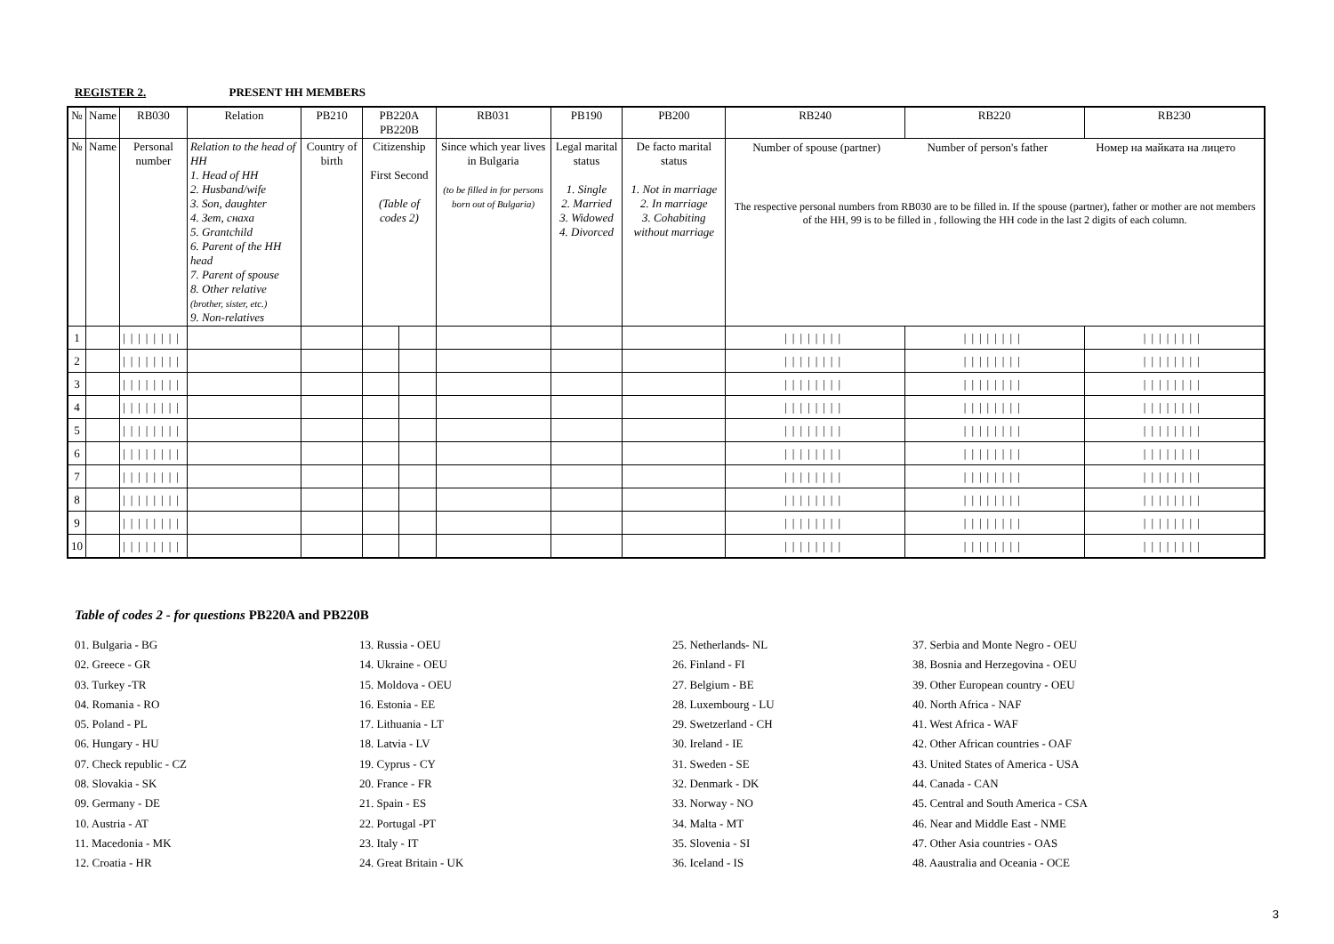REGISTER 2. PRESENT HH MEMBERS
| № | Name | RB030 | Relation | PB210 | PB220A PB220B | | RB031 | PB190 | PB200 | RB240 | RB220 | RB230 |
| --- | --- | --- | --- | --- | --- | --- | --- | --- | --- | --- | --- | --- |
| № | Name | Personal number | Relation to the head of HH 1. Head of HH 2. Husband/wife 3. Son, daughter 4. Зет, снаха 5. Grantchild 6. Parent of the HH head 7. Parent of spouse 8. Other relative (brother, sister, etc.) 9. Non-relatives | Country of birth | Citizenship First Second (Table of codes 2) | | Since which year lives in Bulgaria (to be filled in for persons born out of Bulgaria) | Legal marital status 1. Single 2. Married 3. Widowed 4. Divorced | De facto marital status 1. Not in marriage 2. In marriage 3. Cohabiting without marriage | / Number of spouse (partner) / Number of person's father / Номер на майката на лицето / The respective personal numbers from RB030 are to be filled in. If the spouse (partner), father or mother are not members of the HH, 99 is to be filled in , following the HH code in the last 2 digits of each column. | | |
| 1 | | //////// | | | | | | | | //////// | //////// | //////// |
| 2 | | //////// | | | | | | | | //////// | //////// | //////// |
| 3 | | //////// | | | | | | | | //////// | //////// | //////// |
| 4 | | //////// | | | | | | | | //////// | //////// | //////// |
| 5 | | //////// | | | | | | | | //////// | //////// | //////// |
| 6 | | //////// | | | | | | | | //////// | //////// | //////// |
| 7 | | //////// | | | | | | | | //////// | //////// | //////// |
| 8 | | //////// | | | | | | | | //////// | //////// | //////// |
| 9 | | //////// | | | | | | | | //////// | //////// | //////// |
| 10 | | //////// | | | | | | | | //////// | //////// | //////// |
Table of codes 2 - for questions PB220A and PB220B
01. Bulgaria - BG
02. Greece - GR
03. Turkey -TR
04. Romania - RO
05. Poland - PL
06. Hungary - HU
07. Check republic - CZ
08. Slovakia - SK
09. Germany - DE
10. Austria - AT
11. Macedonia - MK
12. Croatia - HR
13. Russia - OEU
14. Ukraine - OEU
15. Moldova - OEU
16. Estonia - EE
17. Lithuania - LT
18. Latvia - LV
19. Cyprus - CY
20. France - FR
21. Spain - ES
22. Portugal -PT
23. Italy - IT
24. Great Britain - UK
25. Netherlands- NL
26. Finland - FI
27. Belgium - BE
28. Luxembourg - LU
29. Swetzerland - CH
30. Ireland - IE
31. Sweden - SE
32. Denmark - DK
33. Norway - NO
34. Malta - MT
35. Slovenia - SI
36. Iceland - IS
37. Serbia and Monte Negro - OEU
38. Bosnia and Herzegovina - OEU
39. Other European country - OEU
40. North Africa - NAF
41. West Africa - WAF
42. Other African countries - OAF
43. United States of America - USA
44. Canada - CAN
45. Central and South America - CSA
46. Near and Middle East - NME
47. Other Asia countries - OAS
48. Aaustralia and Oceania - OCE
3